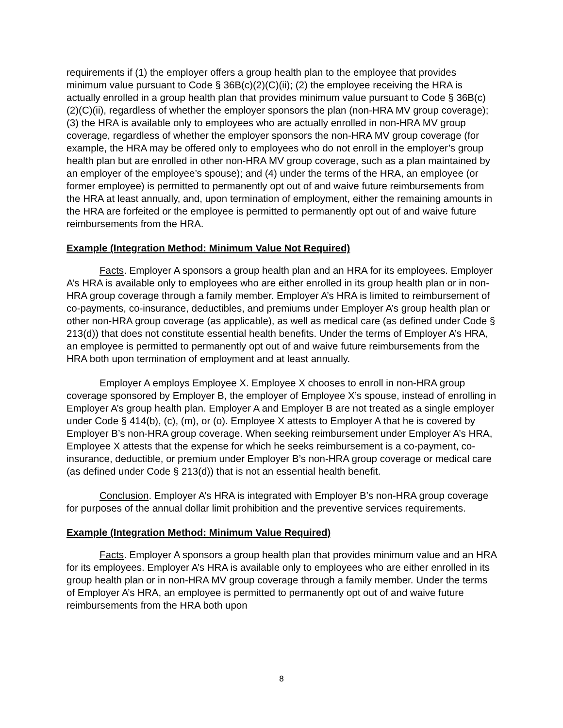requirements if (1) the employer offers a group health plan to the employee that provides minimum value pursuant to Code § 36B(c)(2)(C)(ii); (2) the employee receiving the HRA is actually enrolled in a group health plan that provides minimum value pursuant to Code § 36B(c)(2)(C)(ii), regardless of whether the employer sponsors the plan (non-HRA MV group coverage); (3) the HRA is available only to employees who are actually enrolled in non-HRA MV group coverage, regardless of whether the employer sponsors the non-HRA MV group coverage (for example, the HRA may be offered only to employees who do not enroll in the employer’s group health plan but are enrolled in other non-HRA MV group coverage, such as a plan maintained by an employer of the employee’s spouse); and (4) under the terms of the HRA, an employee (or former employee) is permitted to permanently opt out of and waive future reimbursements from the HRA at least annually, and, upon termination of employment, either the remaining amounts in the HRA are forfeited or the employee is permitted to permanently opt out of and waive future reimbursements from the HRA.
Example (Integration Method: Minimum Value Not Required)
Facts. Employer A sponsors a group health plan and an HRA for its employees. Employer A’s HRA is available only to employees who are either enrolled in its group health plan or in non-HRA group coverage through a family member. Employer A’s HRA is limited to reimbursement of co-payments, co-insurance, deductibles, and premiums under Employer A’s group health plan or other non-HRA group coverage (as applicable), as well as medical care (as defined under Code § 213(d)) that does not constitute essential health benefits. Under the terms of Employer A’s HRA, an employee is permitted to permanently opt out of and waive future reimbursements from the HRA both upon termination of employment and at least annually.
Employer A employs Employee X. Employee X chooses to enroll in non-HRA group coverage sponsored by Employer B, the employer of Employee X’s spouse, instead of enrolling in Employer A’s group health plan. Employer A and Employer B are not treated as a single employer under Code § 414(b), (c), (m), or (o). Employee X attests to Employer A that he is covered by Employer B’s non-HRA group coverage. When seeking reimbursement under Employer A’s HRA, Employee X attests that the expense for which he seeks reimbursement is a co-payment, co-insurance, deductible, or premium under Employer B’s non-HRA group coverage or medical care (as defined under Code § 213(d)) that is not an essential health benefit.
Conclusion. Employer A’s HRA is integrated with Employer B’s non-HRA group coverage for purposes of the annual dollar limit prohibition and the preventive services requirements.
Example (Integration Method: Minimum Value Required)
Facts. Employer A sponsors a group health plan that provides minimum value and an HRA for its employees. Employer A’s HRA is available only to employees who are either enrolled in its group health plan or in non-HRA MV group coverage through a family member. Under the terms of Employer A’s HRA, an employee is permitted to permanently opt out of and waive future reimbursements from the HRA both upon
8